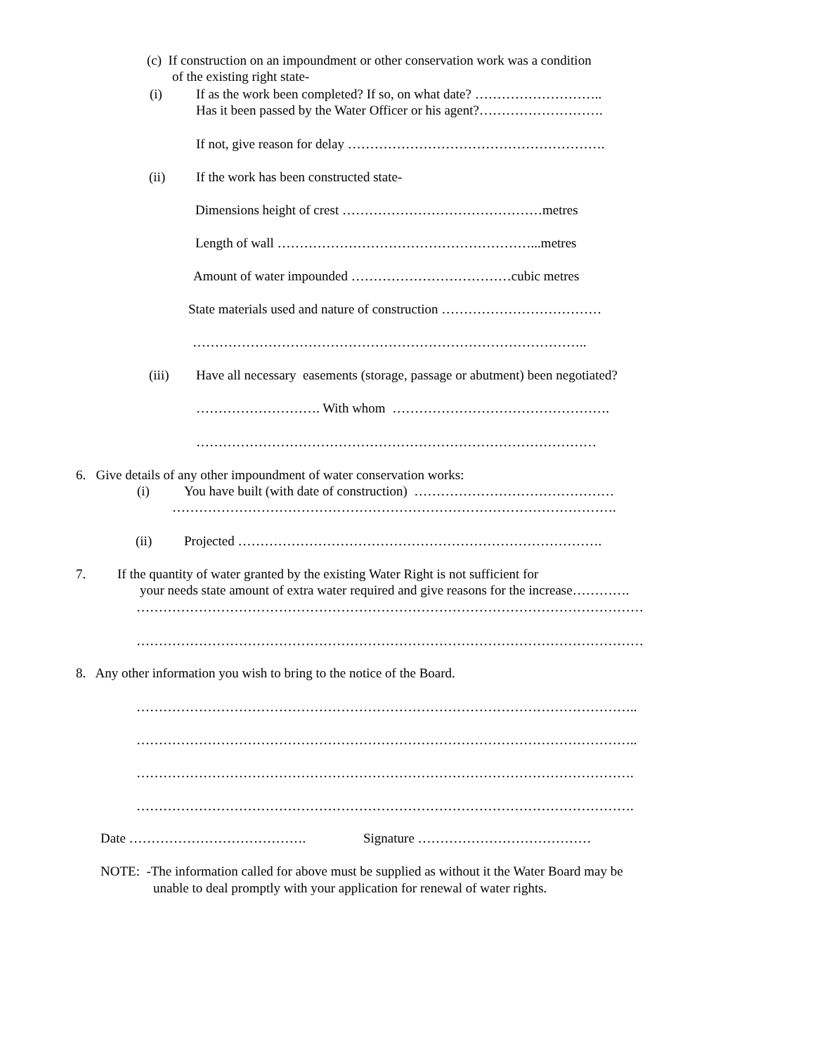(c) If construction on an impoundment or other conservation work was a condition
of the existing right state-
(i) If as the work been completed? If so, on what date? ………………………..
Has it been passed by the Water Officer or his agent?……………………….
If not, give reason for delay ………………………………………………….
(ii) If the work has been constructed state-
Dimensions height of crest ………………………………………metres
Length of wall …………………………………………………...metres
Amount of water impounded ………………………………cubic metres
State materials used and nature of construction ………………………………
……………………………………………………………………………..
(iii) Have all necessary easements (storage, passage or abutment) been negotiated?
………………………. With whom ………………………………………….
………………………………………………………………………………
6. Give details of any other impoundment of water conservation works:
(i) You have built (with date of construction) ………………………………………
……………………………………………………………………………………….
(ii) Projected ……………………………………………………………………….
7. If the quantity of water granted by the existing Water Right is not sufficient for
your needs state amount of extra water required and give reasons for the increase………….
……………………………………………………………………………………………………
……………………………………………………………………………………………………
8. Any other information you wish to bring to the notice of the Board.
…………………………………………………………………………………………………..
…………………………………………………………………………………………………..
………………………………………………………………………………………………….
………………………………………………………………………………………………….
Date …………………………………. Signature …………………………………
NOTE: -The information called for above must be supplied as without it the Water Board may be
unable to deal promptly with your application for renewal of water rights.